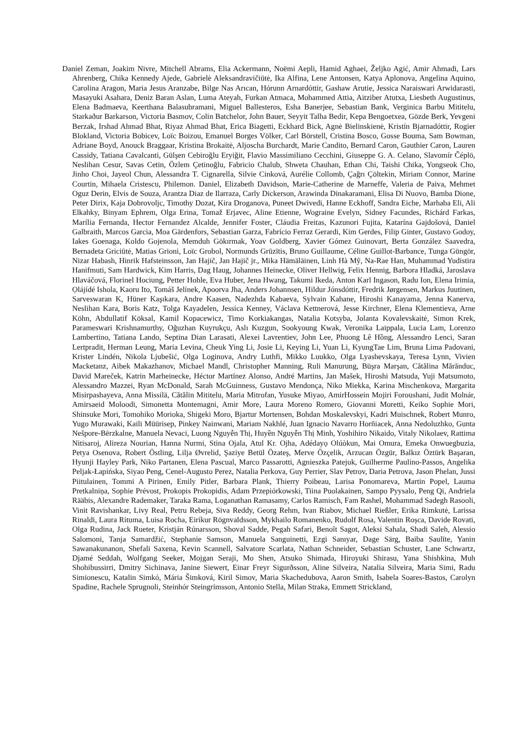Daniel Zeman, Joakim Nivre, Mitchell Abrams, Elia Ackermann, Noëmi Aepli, Hamid Aghaei, Željko Agić, Amir Ahmadi, Lars Ahrenberg, Chika Kennedy Ajede, Gabrielė Aleksandravičiūtė, Ika Alfina, Lene Antonsen, Katya Aplonova, Angelina Aquino, Carolina Aragon, Maria Jesus Aranzabe, Bilge Nas Arıcan, Hórunn Arnardóttir, Gashaw Arutie, Jessica Naraiswari Arwidarasti, Masayuki Asahara, Deniz Baran Aslan, Luma Ateyah, Furkan Atmaca, Mohammed Attia, Aitziber Atutxa, Liesbeth Augustinus, Elena Badmaeva, Keerthana Balasubramani, Miguel Ballesteros, Esha Banerjee, Sebastian Bank, Verginica Barbu Mititelu, Starkaður Barkarson, Victoria Basmov, Colin Batchelor, John Bauer, Seyyit Talha Bedir, Kepa Bengoetxea, Gözde Berk, Yevgeni Berzak, Irshad Ahmad Bhat, Riyaz Ahmad Bhat, Erica Biagetti, Eckhard Bick, Agnė Bielinskienė, Kristín Bjarnadóttir, Rogier Blokland, Victoria Bobicev, Loïc Boizou, Emanuel Borges Völker, Carl Börstell, Cristina Bosco, Gosse Bouma, Sam Bowman, Adriane Boyd, Anouck Braggaar, Kristina Brokaitė, Aljoscha Burchardt, Marie Candito, Bernard Caron, Gauthier Caron, Lauren Cassidy, Tatiana Cavalcanti, Gülşen Cebiroğlu Eryiğit, Flavio Massimiliano Cecchini, Giuseppe G. A. Celano, Slavomír Čéplö, Neslihan Cesur, Savas Cetin, Özlem Çetinoğlu, Fabricio Chalub, Shweta Chauhan, Ethan Chi, Taishi Chika, Yongseok Cho, Jinho Choi, Jayeol Chun, Alessandra T. Cignarella, Silvie Cinková, Aurélie Collomb, Çağrı Çöltekin, Miriam Connor, Marine Courtin, Mihaela Cristescu, Philemon. Daniel, Elizabeth Davidson, Marie-Catherine de Marneffe, Valeria de Paiva, Mehmet Oguz Derin, Elvis de Souza, Arantza Diaz de Ilarraza, Carly Dickerson, Arawinda Dinakaramani, Elisa Di Nuovo, Bamba Dione, Peter Dirix, Kaja Dobrovoljc, Timothy Dozat, Kira Droganova, Puneet Dwivedi, Hanne Eckhoff, Sandra Eiche, Marhaba Eli, Ali Elkahky, Binyam Ephrem, Olga Erina, Tomaž Erjavec, Aline Etienne, Wograine Evelyn, Sidney Facundes, Richárd Farkas, Marília Fernanda, Hector Fernandez Alcalde, Jennifer Foster, Cláudia Freitas, Kazunori Fujita, Katarína Gajdošová, Daniel Galbraith, Marcos Garcia, Moa Gärdenfors, Sebastian Garza, Fabrício Ferraz Gerardi, Kim Gerdes, Filip Ginter, Gustavo Godoy, Iakes Goenaga, Koldo Gojenola, Memduh Gökırmak, Yoav Goldberg, Xavier Gómez Guinovart, Berta González Saavedra, Bernadeta Griciūtė, Matias Grioni, Loïc Grobol, Normunds Grūzītis, Bruno Guillaume, Céline Guillot-Barbance, Tunga Güngör, Nizar Habash, Hinrik Hafsteinsson, Jan Hajič, Jan Hajič jr., Mika Hämäläinen, Linh Hà Mỹ, Na-Rae Han, Muhammad Yudistira Hanifmuti, Sam Hardwick, Kim Harris, Dag Haug, Johannes Heinecke, Oliver Hellwig, Felix Hennig, Barbora Hladká, Jaroslava Hlaváčová, Florinel Hociung, Petter Hohle, Eva Huber, Jena Hwang, Takumi Ikeda, Anton Karl Ingason, Radu Ion, Elena Irimia, Ọlájídé Ishola, Kaoru Ito, Tomáš Jelínek, Apoorva Jha, Anders Johannsen, Hildur Jónsdóttir, Fredrik Jørgensen, Markus Juutinen, Sarveswaran K, Hüner Kaşıkara, Andre Kaasen, Nadezhda Kabaeva, Sylvain Kahane, Hiroshi Kanayama, Jenna Kanerva, Neslihan Kara, Boris Katz, Tolga Kayadelen, Jessica Kenney, Václava Kettnerová, Jesse Kirchner, Elena Klementieva, Arne Köhn, Abdullatif Köksal, Kamil Kopacewicz, Timo Korkiakangas, Natalia Kotsyba, Jolanta Kovalevskaitė, Simon Krek, Parameswari Krishnamurthy, Oğuzhan Kuyrukçu, Aslı Kuzgun, Sookyoung Kwak, Veronika Laippala, Lucia Lam, Lorenzo Lambertino, Tatiana Lando, Septina Dian Larasati, Alexei Lavrentiev, John Lee, Phuong Lê Hồng, Alessandro Lenci, Saran Lertpradit, Herman Leung, Maria Levina, Cheuk Ying Li, Josie Li, Keying Li, Yuan Li, KyungTae Lim, Bruna Lima Padovani, Krister Lindén, Nikola Ljubešić, Olga Loginova, Andry Luthfi, Mikko Luukko, Olga Lyashevskaya, Teresa Lynn, Vivien Macketanz, Aibek Makazhanov, Michael Mandl, Christopher Manning, Ruli Manurung, Büşra Marşan, Cătălina Mărănduc, David Mareček, Katrin Marheinecke, Héctor Martínez Alonso, André Martins, Jan Mašek, Hiroshi Matsuda, Yuji Matsumoto, Alessandro Mazzei, Ryan McDonald, Sarah McGuinness, Gustavo Mendonça, Niko Miekka, Karina Mischenkova, Margarita Misirpashayeva, Anna Missilä, Cătălin Mititelu, Maria Mitrofan, Yusuke Miyao, AmirHossein Mojiri Foroushani, Judit Molnár, Amirsaeid Moloodi, Simonetta Montemagni, Amir More, Laura Moreno Romero, Giovanni Moretti, Keiko Sophie Mori, Shinsuke Mori, Tomohiko Morioka, Shigeki Moro, Bjartur Mortensen, Bohdan Moskalevskyi, Kadri Muischnek, Robert Munro, Yugo Murawaki, Kaili Müürisep, Pinkey Nainwani, Mariam Nakhlé, Juan Ignacio Navarro Horñiacek, Anna Nedoluzhko, Gunta Nešpore-Bērzkalne, Manuela Nevaci, Luong Nguyễn Thị, Huyền Nguyễn Thị Minh, Yoshihiro Nikaido, Vitaly Nikolaev, Rattima Nitisaroj, Alireza Nourian, Hanna Nurmi, Stina Ojala, Atul Kr. Ojha, Adédayọ Olúòkun, Mai Omura, Emeka Onwuegbuzia, Petya Osenova, Robert Östling, Lilja Øvrelid, Şaziye Betül Özateş, Merve Özçelik, Arzucan Özgür, Balkız Öztürk Başaran, Hyunji Hayley Park, Niko Partanen, Elena Pascual, Marco Passarotti, Agnieszka Patejuk, Guilherme Paulino-Passos, Angelika Peljak-Łapińska, Siyao Peng, Cenel-Augusto Perez, Natalia Perkova, Guy Perrier, Slav Petrov, Daria Petrova, Jason Phelan, Jussi Piitulainen, Tommi A Pirinen, Emily Pitler, Barbara Plank, Thierry Poibeau, Larisa Ponomareva, Martin Popel, Lauma Pretkalniņa, Sophie Prévost, Prokopis Prokopidis, Adam Przepiórkowski, Tiina Puolakainen, Sampo Pyysalo, Peng Qi, Andriela Rääbis, Alexandre Rademaker, Taraka Rama, Loganathan Ramasamy, Carlos Ramisch, Fam Rashel, Mohammad Sadegh Rasooli, Vinit Ravishankar, Livy Real, Petru Rebeja, Siva Reddy, Georg Rehm, Ivan Riabov, Michael Rießler, Erika Rimkutė, Larissa Rinaldi, Laura Rituma, Luisa Rocha, Eiríkur Rögnvaldsson, Mykhailo Romanenko, Rudolf Rosa, Valentin Roșca, Davide Rovati, Olga Rudina, Jack Rueter, Kristján Rúnarsson, Shoval Sadde, Pegah Safari, Benoît Sagot, Aleksi Sahala, Shadi Saleh, Alessio Salomoni, Tanja Samardžić, Stephanie Samson, Manuela Sanguinetti, Ezgi Sanıyar, Dage Särg, Baiba Saulīte, Yanin Sawanakunanon, Shefali Saxena, Kevin Scannell, Salvatore Scarlata, Nathan Schneider, Sebastian Schuster, Lane Schwartz, Djamé Seddah, Wolfgang Seeker, Mojgan Seraji, Mo Shen, Atsuko Shimada, Hiroyuki Shirasu, Yana Shishkina, Muh Shohibussirri, Dmitry Sichinava, Janine Siewert, Einar Freyr Sigurðsson, Aline Silveira, Natalia Silveira, Maria Simi, Radu Simionescu, Katalin Simkó, Mária Šimková, Kiril Simov, Maria Skachedubova, Aaron Smith, Isabela Soares-Bastos, Carolyn Spadine, Rachele Sprugnoli, Steinhór Steingrímsson, Antonio Stella, Milan Straka, Emmett Strickland,